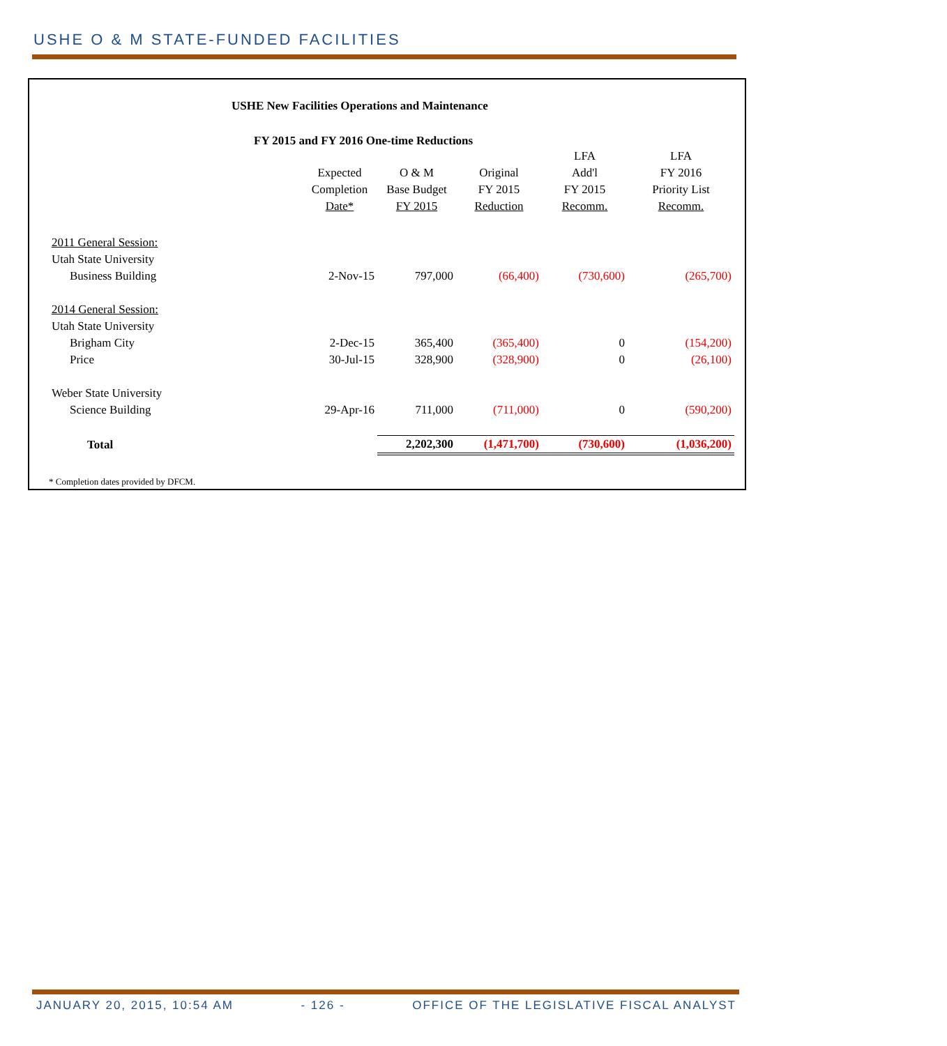USHE O & M STATE-FUNDED FACILITIES
USHE New Facilities Operations and Maintenance
FY 2015 and FY 2016 One-time Reductions
| | | | | LFA | LFA |
| --- | --- | --- | --- | --- | --- |
| | Expected | O & M | Original | Add'l | FY 2016 |
| | Completion | Base Budget | FY 2015 | FY 2015 | Priority List |
| | Date* | FY 2015 | Reduction | Recomm. | Recomm. |
| 2011 General Session: | | | | | |
| Utah State University | | | | | |
| Business Building | 2-Nov-15 | 797,000 | (66,400) | (730,600) | (265,700) |
| 2014 General Session: | | | | | |
| Utah State University | | | | | |
| Brigham City | 2-Dec-15 | 365,400 | (365,400) | 0 | (154,200) |
| Price | 30-Jul-15 | 328,900 | (328,900) | 0 | (26,100) |
| Weber State University | | | | | |
| Science Building | 29-Apr-16 | 711,000 | (711,000) | 0 | (590,200) |
| Total | | 2,202,300 | (1,471,700) | (730,600) | (1,036,200) |
* Completion dates provided by DFCM.
JANUARY 20, 2015, 10:54 AM - 126 - OFFICE OF THE LEGISLATIVE FISCAL ANALYST